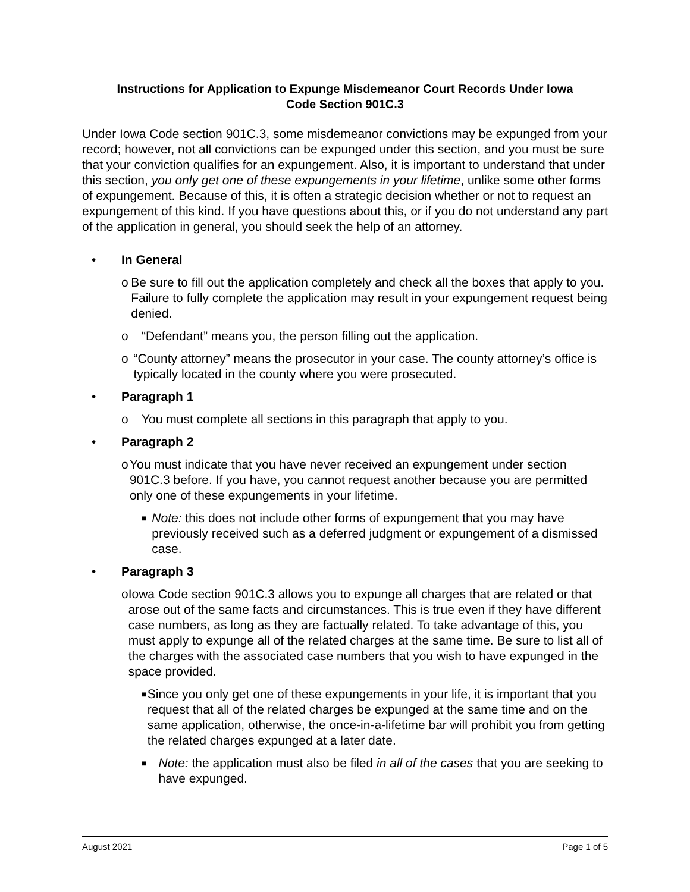Instructions for Application to Expunge Misdemeanor Court Records Under Iowa
Code Section 901C.3
Under Iowa Code section 901C.3, some misdemeanor convictions may be expunged from your record; however, not all convictions can be expunged under this section, and you must be sure that your conviction qualifies for an expungement. Also, it is important to understand that under this section, you only get one of these expungements in your lifetime, unlike some other forms of expungement. Because of this, it is often a strategic decision whether or not to request an expungement of this kind. If you have questions about this, or if you do not understand any part of the application in general, you should seek the help of an attorney.
• In General
o Be sure to fill out the application completely and check all the boxes that apply to you. Failure to fully complete the application may result in your expungement request being denied.
o “Defendant” means you, the person filling out the application.
o “County attorney” means the prosecutor in your case. The county attorney’s office is typically located in the county where you were prosecuted.
• Paragraph 1
o You must complete all sections in this paragraph that apply to you.
• Paragraph 2
o You must indicate that you have never received an expungement under section 901C.3 before. If you have, you cannot request another because you are permitted only one of these expungements in your lifetime.
■ Note: this does not include other forms of expungement that you may have previously received such as a deferred judgment or expungement of a dismissed case.
• Paragraph 3
o Iowa Code section 901C.3 allows you to expunge all charges that are related or that arose out of the same facts and circumstances. This is true even if they have different case numbers, as long as they are factually related. To take advantage of this, you must apply to expunge all of the related charges at the same time. Be sure to list all of the charges with the associated case numbers that you wish to have expunged in the space provided.
■ Since you only get one of these expungements in your life, it is important that you request that all of the related charges be expunged at the same time and on the same application, otherwise, the once-in-a-lifetime bar will prohibit you from getting the related charges expunged at a later date.
■ Note: the application must also be filed in all of the cases that you are seeking to have expunged.
August 2021 Page 1 of 5